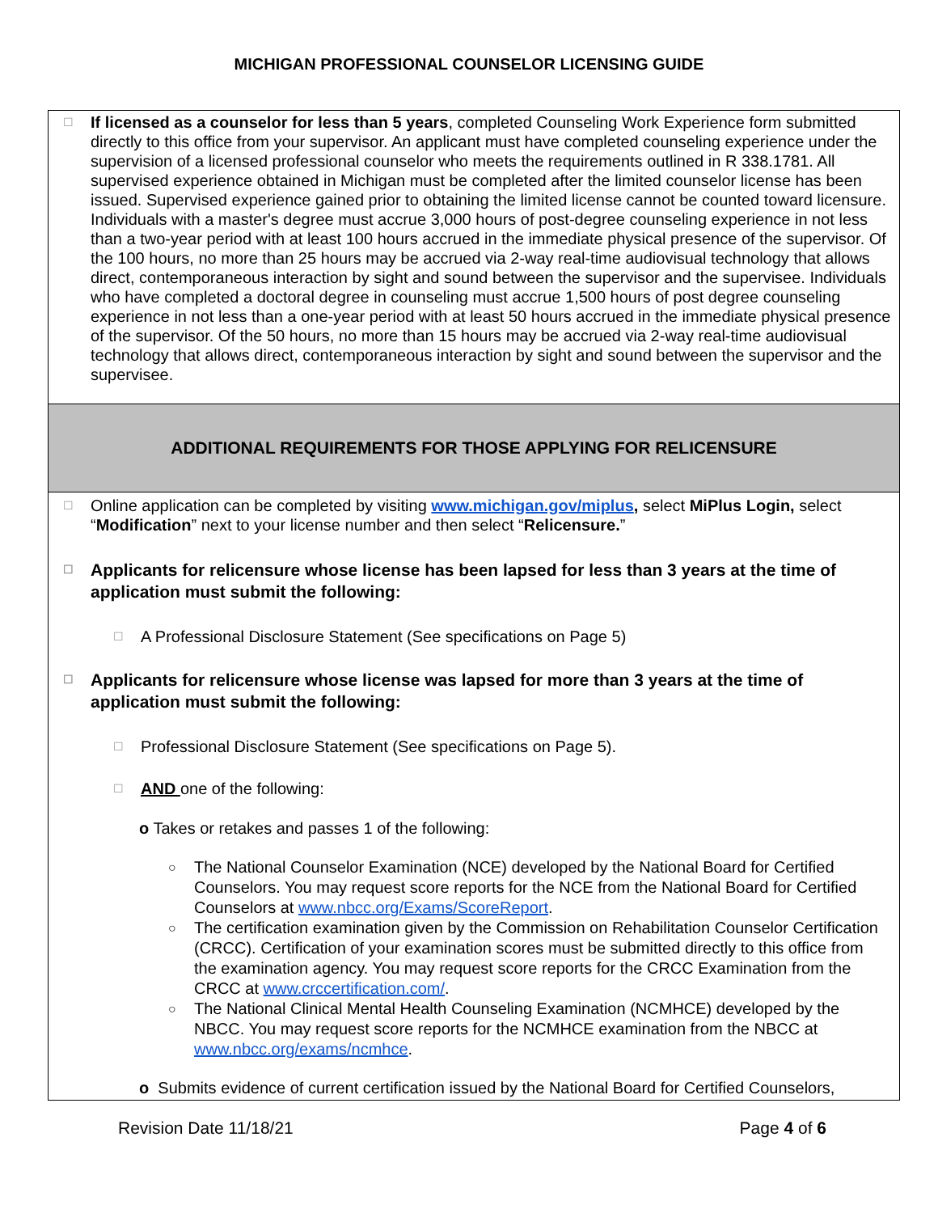MICHIGAN PROFESSIONAL COUNSELOR LICENSING GUIDE
☐
If licensed as a counselor for less than 5 years, completed Counseling Work Experience form submitted directly to this office from your supervisor. An applicant must have completed counseling experience under the supervision of a licensed professional counselor who meets the requirements outlined in R 338.1781. All supervised experience obtained in Michigan must be completed after the limited counselor license has been issued. Supervised experience gained prior to obtaining the limited license cannot be counted toward licensure. Individuals with a master's degree must accrue 3,000 hours of post-degree counseling experience in not less than a two-year period with at least 100 hours accrued in the immediate physical presence of the supervisor. Of the 100 hours, no more than 25 hours may be accrued via 2-way real-time audiovisual technology that allows direct, contemporaneous interaction by sight and sound between the supervisor and the supervisee. Individuals who have completed a doctoral degree in counseling must accrue 1,500 hours of post degree counseling experience in not less than a one-year period with at least 50 hours accrued in the immediate physical presence of the supervisor. Of the 50 hours, no more than 15 hours may be accrued via 2-way real-time audiovisual technology that allows direct, contemporaneous interaction by sight and sound between the supervisor and the supervisee.
ADDITIONAL REQUIREMENTS FOR THOSE APPLYING FOR RELICENSURE
☐
Online application can be completed by visiting www.michigan.gov/miplus, select MiPlus Login, select “Modification” next to your license number and then select “Relicensure.”
☐
Applicants for relicensure whose license has been lapsed for less than 3 years at the time of application must submit the following:
☐
A Professional Disclosure Statement (See specifications on Page 5)
☐
Applicants for relicensure whose license was lapsed for more than 3 years at the time of application must submit the following:
☐
Professional Disclosure Statement (See specifications on Page 5).
☐
AND one of the following:
o Takes or retakes and passes 1 of the following:
○
The National Counselor Examination (NCE) developed by the National Board for Certified Counselors. You may request score reports for the NCE from the National Board for Certified Counselors at www.nbcc.org/Exams/ScoreReport.
○
The certification examination given by the Commission on Rehabilitation Counselor Certification (CRCC). Certification of your examination scores must be submitted directly to this office from the examination agency. You may request score reports for the CRCC Examination from the CRCC at www.crccertification.com/.
○
The National Clinical Mental Health Counseling Examination (NCMHCE) developed by the NBCC. You may request score reports for the NCMHCE examination from the NBCC at www.nbcc.org/exams/ncmhce.
o Submits evidence of current certification issued by the National Board for Certified Counselors,
Revision Date 11/18/21 Page 4 of 6